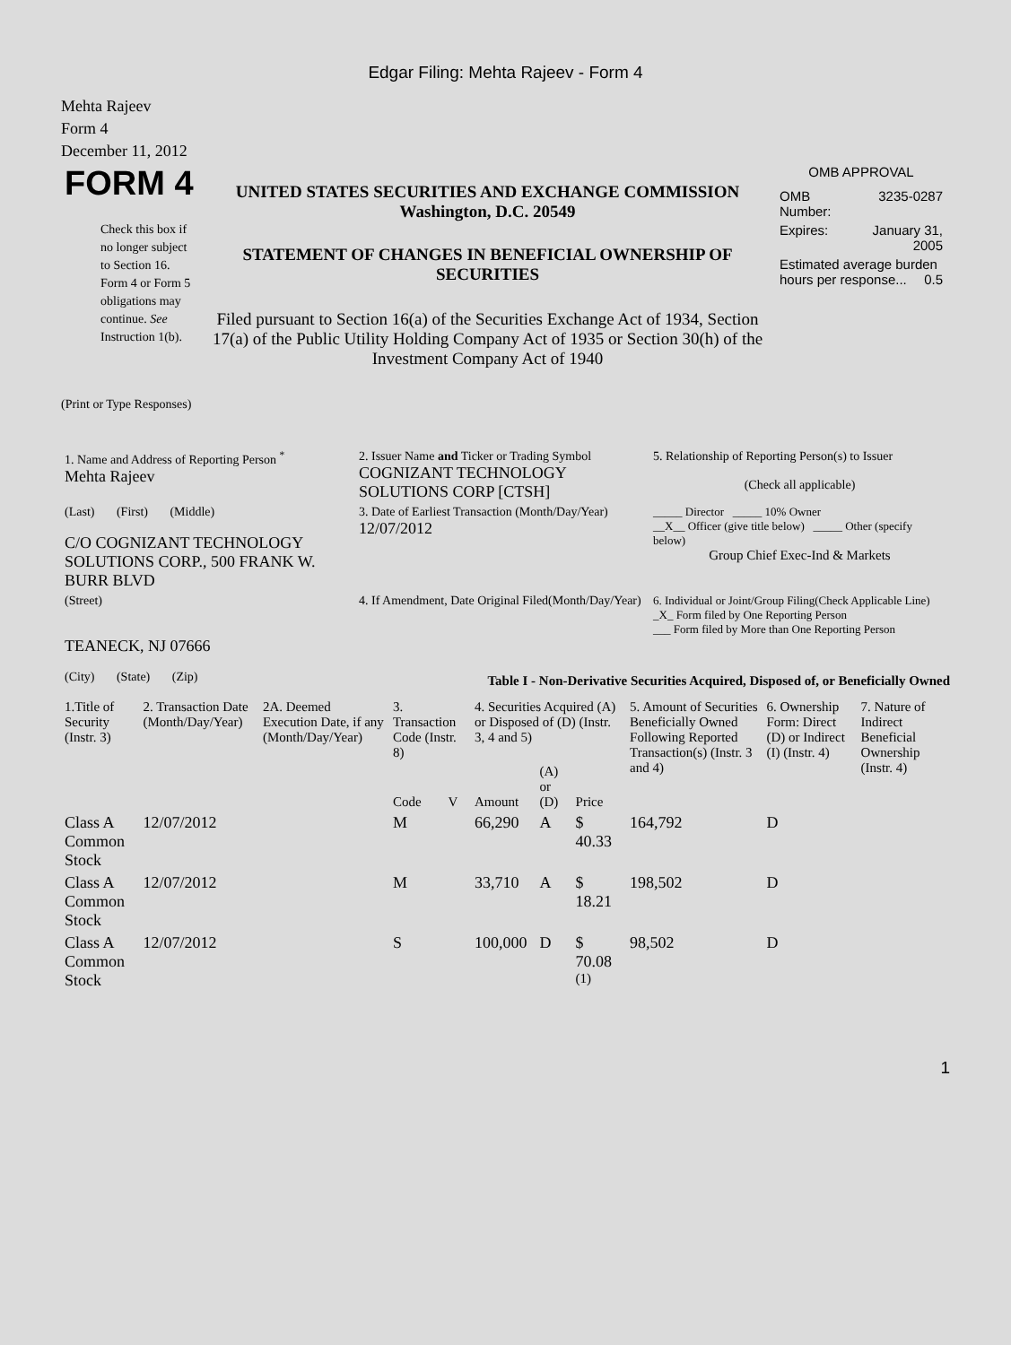Edgar Filing: Mehta Rajeev - Form 4
Mehta Rajeev
Form 4
December 11, 2012
| FORM 4 Check this box if no longer subject to Section 16. Form 4 or Form 5 obligations may continue. See Instruction 1(b). | UNITED STATES SECURITIES AND EXCHANGE COMMISSION Washington, D.C. 20549 STATEMENT OF CHANGES IN BENEFICIAL OWNERSHIP OF SECURITIES Filed pursuant to Section 16(a) of the Securities Exchange Act of 1934, Section 17(a) of the Public Utility Holding Company Act of 1935 or Section 30(h) of the Investment Company Act of 1940 | OMB APPROVAL / OMB Number: / 3235-0287 / / Expires: / January 31, 2005 / / Estimated average burden hours per response... 0.5 / / |
(Print or Type Responses)
| 1. Name and Address of Reporting Person <sup>*</sup> Mehta Rajeev | 2. Issuer Name and Ticker or Trading Symbol COGNIZANT TECHNOLOGY SOLUTIONS CORP [CTSH] | 5. Relationship of Reporting Person(s) to Issuer (Check all applicable) |
| (Last) (First) (Middle) C/O COGNIZANT TECHNOLOGY SOLUTIONS CORP., 500 FRANK W. BURR BLVD | 3. Date of Earliest Transaction (Month/Day/Year) 12/07/2012 | _____ Director _____ 10% Owner __X__ Officer (give title below) _____ Other (specify below) Group Chief Exec-Ind & Markets |
| (Street) TEANECK, NJ 07666 (City) (State) (Zip) | 4. If Amendment, Date Original Filed(Month/Day/Year) | 6. Individual or Joint/Group Filing(Check Applicable Line) _X_ Form filed by One Reporting Person ___ Form filed by More than One Reporting Person |
Table I - Non-Derivative Securities Acquired, Disposed of, or Beneficially Owned
| 1.Title of Security (Instr. 3) | 2. Transaction Date (Month/Day/Year) | 2A. Deemed Execution Date, if any (Month/Day/Year) | 3. Transaction Code (Instr. 8) | | 4. Securities Acquired (A) or Disposed of (D) (Instr. 3, 4 and 5) | | | 5. Amount of Securities Beneficially Owned Following Reported Transaction(s) (Instr. 3 and 4) | 6. Ownership Form: Direct (D) or Indirect (I) (Instr. 4) | 7. Nature of Indirect Beneficial Ownership (Instr. 4) |
| --- | --- | --- | --- | --- | --- | --- | --- | --- | --- | --- |
| | | | Code | V | Amount | (A) or (D) | Price | | | |
| Class A Common Stock | 12/07/2012 | | M | | 66,290 | A | $ 40.33 | 164,792 | D | |
| Class A Common Stock | 12/07/2012 | | M | | 33,710 | A | $ 18.21 | 198,502 | D | |
| Class A Common Stock | 12/07/2012 | | S | | 100,000 | D | $ 70.08 <sup>(1)</sup> | 98,502 | D | |
1